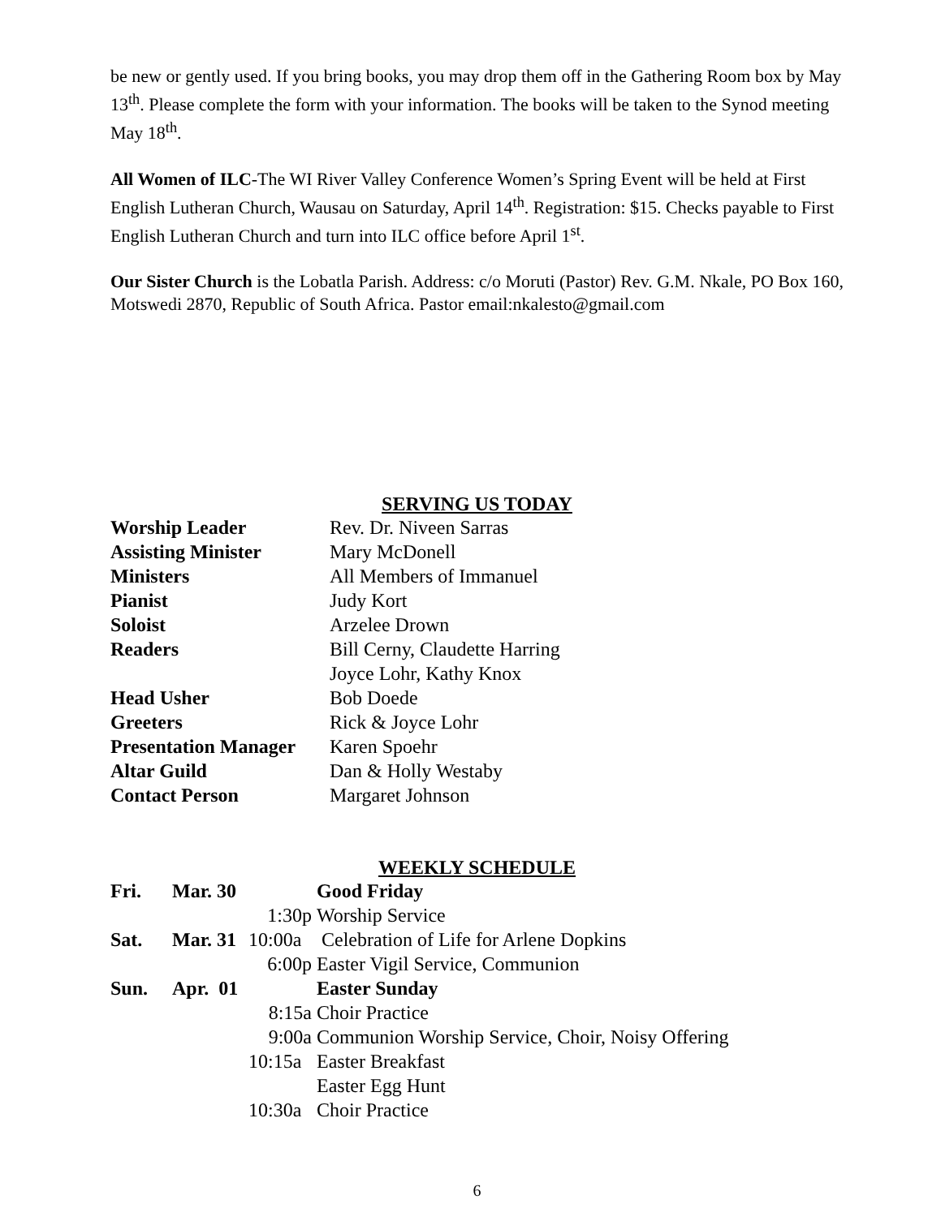be new or gently used. If you bring books, you may drop them off in the Gathering Room box by May 13<sup>th</sup>. Please complete the form with your information. The books will be taken to the Synod meeting May 18<sup>th</sup>.
All Women of ILC-The WI River Valley Conference Women’s Spring Event will be held at First English Lutheran Church, Wausau on Saturday, April 14<sup>th</sup>. Registration: $15. Checks payable to First English Lutheran Church and turn into ILC office before April 1<sup>st</sup>.
Our Sister Church is the Lobatla Parish. Address: c/o Moruti (Pastor) Rev. G.M. Nkale, PO Box 160, Motswedi 2870, Republic of South Africa. Pastor email:nkalesto@gmail.com
SERVING US TODAY
| Worship Leader | Rev. Dr. Niveen Sarras |
| Assisting Minister | Mary McDonell |
| Ministers | All Members of Immanuel |
| Pianist | Judy Kort |
| Soloist | Arzelee Drown |
| Readers | Bill Cerny, Claudette Harring |
| | Joyce Lohr, Kathy Knox |
| Head Usher | Bob Doede |
| Greeters | Rick & Joyce Lohr |
| Presentation Manager | Karen Spoehr |
| Altar Guild | Dan & Holly Westaby |
| Contact Person | Margaret Johnson |
WEEKLY SCHEDULE
| Fri. | Mar. 30 | | Good Friday |
| | | 1:30p | Worship Service |
| Sat. | Mar. 31 | 10:00a | Celebration of Life for Arlene Dopkins |
| | | 6:00p | Easter Vigil Service, Communion |
| Sun. | Apr. 01 | | Easter Sunday |
| | | 8:15a | Choir Practice |
| | | 9:00a | Communion Worship Service, Choir, Noisy Offering |
| | | 10:15a | Easter Breakfast |
| | | | Easter Egg Hunt |
| | | 10:30a | Choir Practice |
6